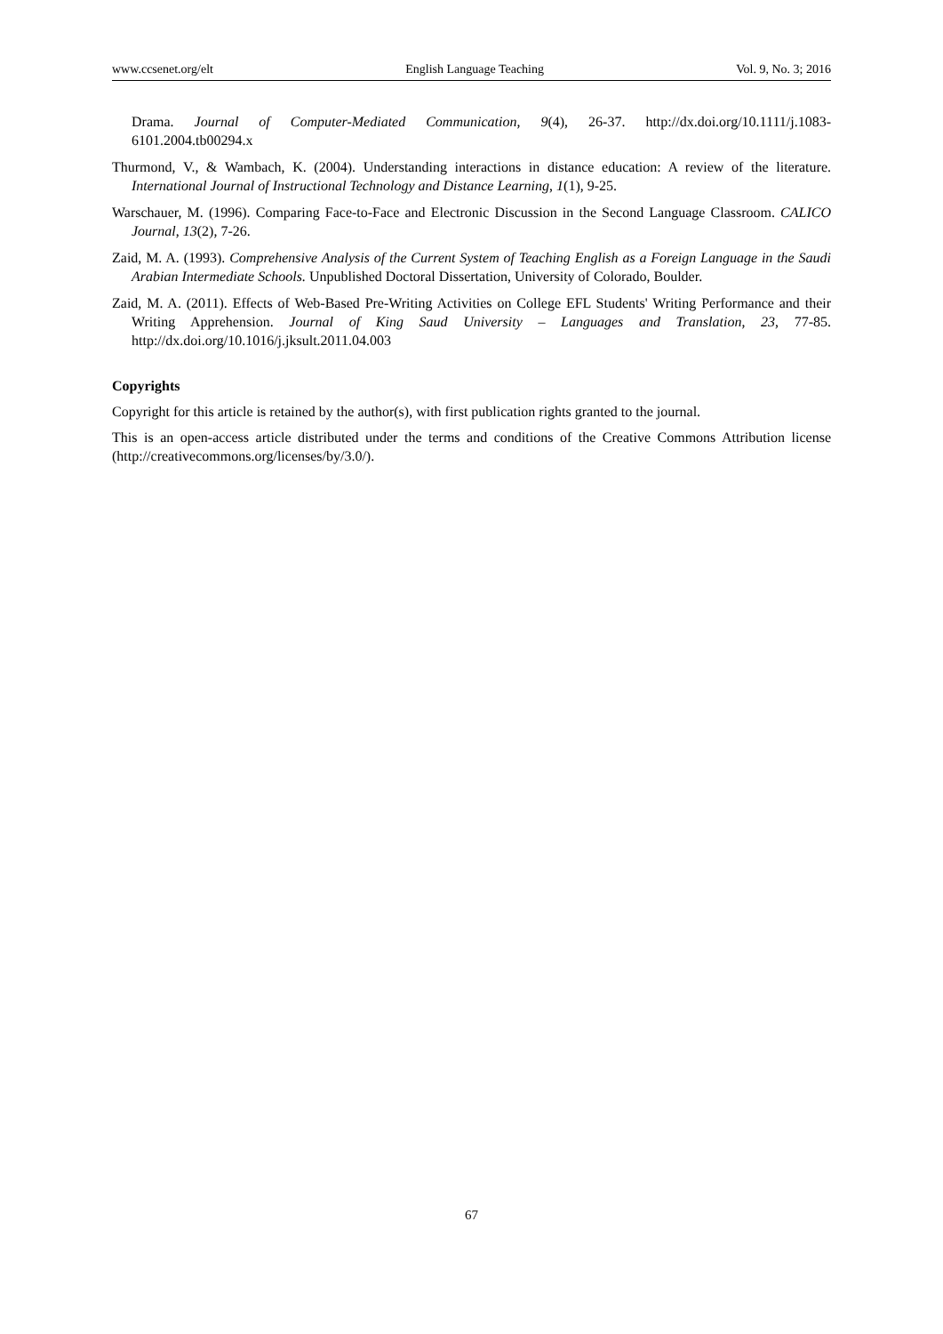www.ccsenet.org/elt English Language Teaching Vol. 9, No. 3; 2016
Drama. Journal of Computer-Mediated Communication, 9(4), 26-37. http://dx.doi.org/10.1111/j.1083-6101.2004.tb00294.x
Thurmond, V., & Wambach, K. (2004). Understanding interactions in distance education: A review of the literature. International Journal of Instructional Technology and Distance Learning, 1(1), 9-25.
Warschauer, M. (1996). Comparing Face-to-Face and Electronic Discussion in the Second Language Classroom. CALICO Journal, 13(2), 7-26.
Zaid, M. A. (1993). Comprehensive Analysis of the Current System of Teaching English as a Foreign Language in the Saudi Arabian Intermediate Schools. Unpublished Doctoral Dissertation, University of Colorado, Boulder.
Zaid, M. A. (2011). Effects of Web-Based Pre-Writing Activities on College EFL Students' Writing Performance and their Writing Apprehension. Journal of King Saud University – Languages and Translation, 23, 77-85. http://dx.doi.org/10.1016/j.jksult.2011.04.003
Copyrights
Copyright for this article is retained by the author(s), with first publication rights granted to the journal.
This is an open-access article distributed under the terms and conditions of the Creative Commons Attribution license (http://creativecommons.org/licenses/by/3.0/).
67